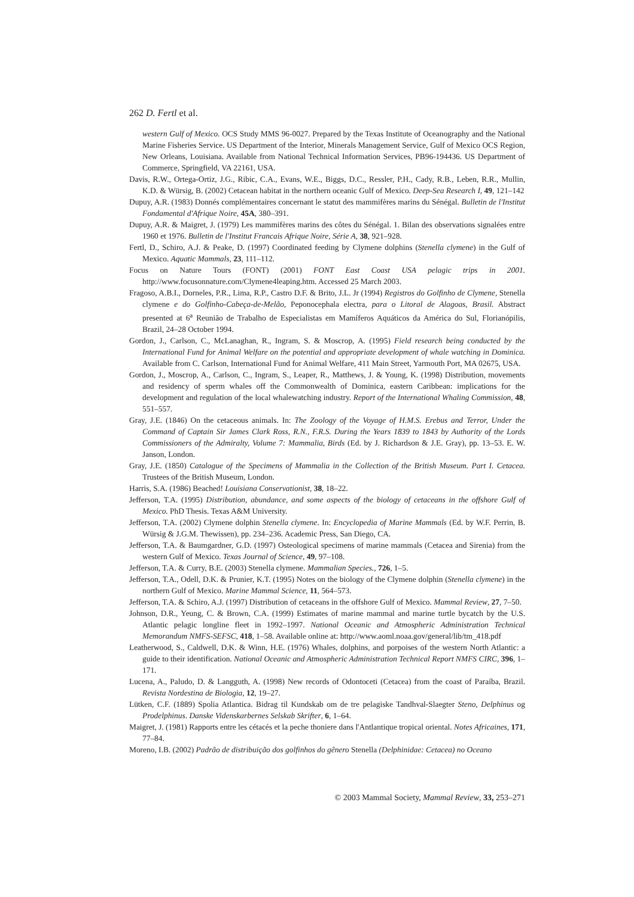262 D. Fertl et al.
western Gulf of Mexico. OCS Study MMS 96-0027. Prepared by the Texas Institute of Oceanography and the National Marine Fisheries Service. US Department of the Interior, Minerals Management Service, Gulf of Mexico OCS Region, New Orleans, Louisiana. Available from National Technical Information Services, PB96-194436. US Department of Commerce, Springfield, VA 22161, USA.
Davis, R.W., Ortega-Ortiz, J.G., Ribic, C.A., Evans, W.E., Biggs, D.C., Ressler, P.H., Cady, R.B., Leben, R.R., Mullin, K.D. & Würsig, B. (2002) Cetacean habitat in the northern oceanic Gulf of Mexico. Deep-Sea Research I, 49, 121–142
Dupuy, A.R. (1983) Donnés complémentaires concernant le statut des mammifères marins du Sénégal. Bulletin de l'Institut Fondamental d'Afrique Noire, 45A, 380–391.
Dupuy, A.R. & Maigret, J. (1979) Les mammifères marins des côtes du Sénégal. 1. Bilan des observations signalées entre 1960 et 1976. Bulletin de l'Institut Francais Afrique Noire, Série A, 38, 921–928.
Fertl, D., Schiro, A.J. & Peake, D. (1997) Coordinated feeding by Clymene dolphins (Stenella clymene) in the Gulf of Mexico. Aquatic Mammals, 23, 111–112.
Focus on Nature Tours (FONT) (2001) FONT East Coast USA pelagic trips in 2001. http://www.focusonnature.com/Clymene4leaping.htm. Accessed 25 March 2003.
Fragoso, A.B.I., Dorneles, P.R., Lima, R.P., Castro D.F. & Brito, J.L. Jr (1994) Registros do Golfinho de Clymene, Stenella clymene e do Golfinho-Cabeça-de-Melão, Peponocephala electra, para o Litoral de Alagoas, Brasil. Abstract presented at 6<sup>a</sup> Reunião de Trabalho de Especialistas em Mamíferos Aquáticos da América do Sul, Florianópilis, Brazil, 24–28 October 1994.
Gordon, J., Carlson, C., McLanaghan, R., Ingram, S. & Moscrop, A. (1995) Field research being conducted by the International Fund for Animal Welfare on the potential and appropriate development of whale watching in Dominica. Available from C. Carlson, International Fund for Animal Welfare, 411 Main Street, Yarmouth Port, MA 02675, USA.
Gordon, J., Moscrop, A., Carlson, C., Ingram, S., Leaper, R., Matthews, J. & Young, K. (1998) Distribution, movements and residency of sperm whales off the Commonwealth of Dominica, eastern Caribbean: implications for the development and regulation of the local whalewatching industry. Report of the International Whaling Commission, 48, 551–557.
Gray, J.E. (1846) On the cetaceous animals. In: The Zoology of the Voyage of H.M.S. Erebus and Terror, Under the Command of Captain Sir James Clark Ross, R.N., F.R.S. During the Years 1839 to 1843 by Authority of the Lords Commissioners of the Admiralty, Volume 7: Mammalia, Birds (Ed. by J. Richardson & J.E. Gray), pp. 13–53. E. W. Janson, London.
Gray, J.E. (1850) Catalogue of the Specimens of Mammalia in the Collection of the British Museum. Part I. Cetacea. Trustees of the British Museum, London.
Harris, S.A. (1986) Beached! Louisiana Conservationist, 38, 18–22.
Jefferson, T.A. (1995) Distribution, abundance, and some aspects of the biology of cetaceans in the offshore Gulf of Mexico. PhD Thesis. Texas A&M University.
Jefferson, T.A. (2002) Clymene dolphin Stenella clymene. In: Encyclopedia of Marine Mammals (Ed. by W.F. Perrin, B. Würsig & J.G.M. Thewissen), pp. 234–236. Academic Press, San Diego, CA.
Jefferson, T.A. & Baumgardner, G.D. (1997) Osteological specimens of marine mammals (Cetacea and Sirenia) from the western Gulf of Mexico. Texas Journal of Science, 49, 97–108.
Jefferson, T.A. & Curry, B.E. (2003) Stenella clymene. Mammalian Species., 726, 1–5.
Jefferson, T.A., Odell, D.K. & Prunier, K.T. (1995) Notes on the biology of the Clymene dolphin (Stenella clymene) in the northern Gulf of Mexico. Marine Mammal Science, 11, 564–573.
Jefferson, T.A. & Schiro, A.J. (1997) Distribution of cetaceans in the offshore Gulf of Mexico. Mammal Review, 27, 7–50.
Johnson, D.R., Yeung, C. & Brown, C.A. (1999) Estimates of marine mammal and marine turtle bycatch by the U.S. Atlantic pelagic longline fleet in 1992–1997. National Oceanic and Atmospheric Administration Technical Memorandum NMFS-SEFSC, 418, 1–58. Available online at: http://www.aoml.noaa.gov/general/lib/tm_418.pdf
Leatherwood, S., Caldwell, D.K. & Winn, H.E. (1976) Whales, dolphins, and porpoises of the western North Atlantic: a guide to their identification. National Oceanic and Atmospheric Administration Technical Report NMFS CIRC, 396, 1–171.
Lucena, A., Paludo, D. & Langguth, A. (1998) New records of Odontoceti (Cetacea) from the coast of Paraíba, Brazil. Revista Nordestina de Biologia, 12, 19–27.
Lütken, C.F. (1889) Spolia Atlantica. Bidrag til Kundskab om de tre pelagiske Tandhval-Slaegter Steno, Delphinus og Prodelphinus. Danske Videnskarbernes Selskab Skrifter, 6, 1–64.
Maigret, J. (1981) Rapports entre les cétacés et la peche thoniere dans l'Antlantique tropical oriental. Notes Africaines, 171, 77–84.
Moreno, I.B. (2002) Padrão de distribuição dos golfinhos do gênero Stenella (Delphinidae: Cetacea) no Oceano
© 2003 Mammal Society, Mammal Review, 33, 253–271